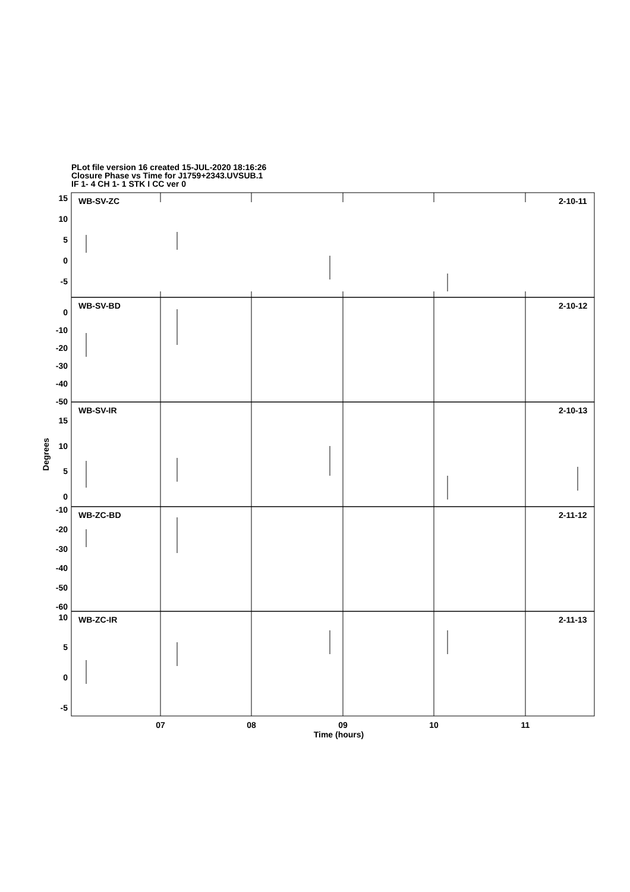PLot file version 16 created 15-JUL-2020 18:16:26
Closure Phase vs Time for J1759+2343.UVSUB.1
IF 1- 4 CH 1- 1 STK I CC ver 0
WB-SV-ZC
2-10-11
WB-SV-BD
2-10-12
WB-SV-IR
2-10-13
WB-ZC-BD
2-11-12
WB-ZC-IR
2-11-13
15
10
5
0
-5
0
-10
-20
-30
-40
-50
15
10
5
0
-10
-20
-30
-40
-50
-60
10
5
0
-5
07
08
09
10
11
Time (hours)
Degrees